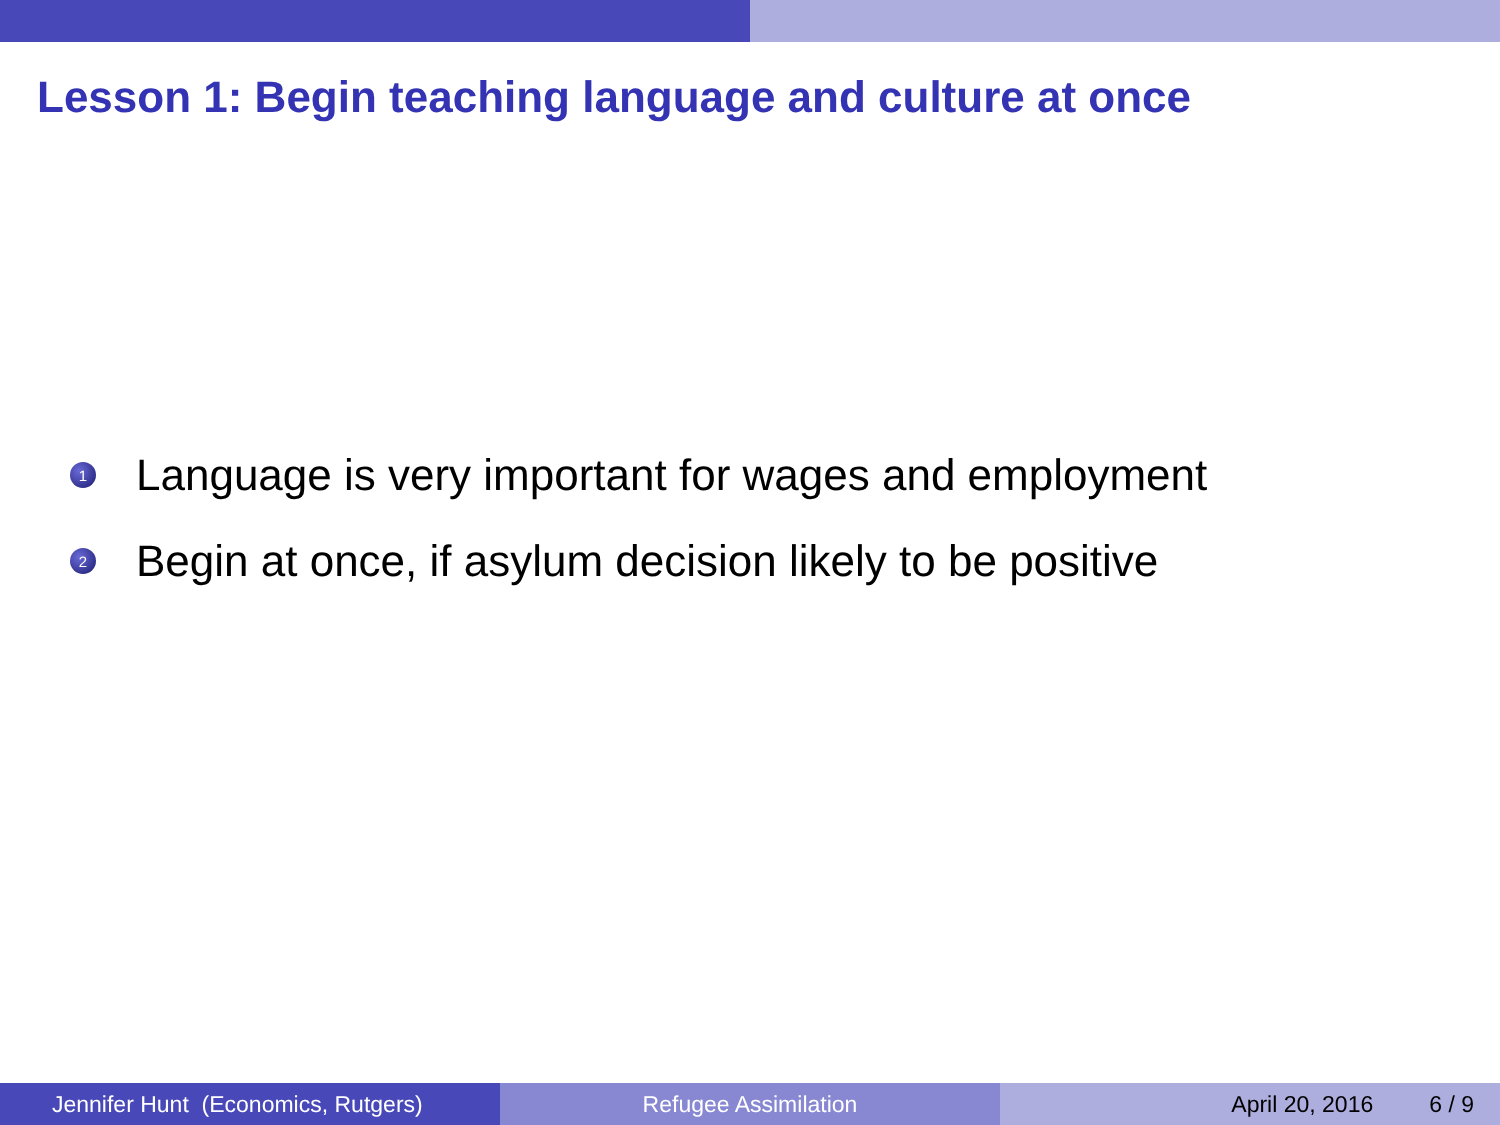Lesson 1: Begin teaching language and culture at once
1 Language is very important for wages and employment
2 Begin at once, if asylum decision likely to be positive
Jennifer Hunt (Economics, Rutgers) Refugee Assimilation April 20, 2016 6 / 9